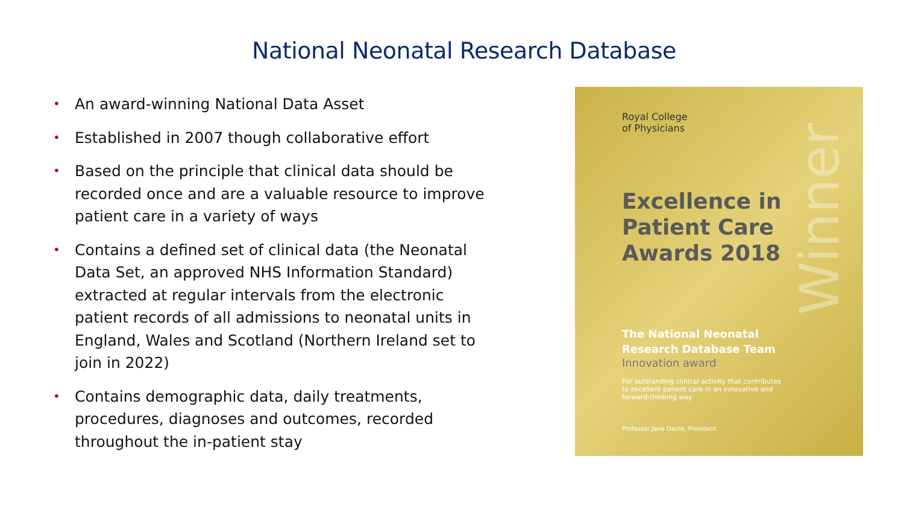National Neonatal Research Database
• An award-winning National Data Asset
• Established in 2007 though collaborative effort
• Based on the principle that clinical data should be recorded once and are a valuable resource to improve patient care in a variety of ways
• Contains a defined set of clinical data (the Neonatal Data Set, an approved NHS Information Standard) extracted at regular intervals from the electronic patient records of all admissions to neonatal units in England, Wales and Scotland (Northern Ireland set to join in 2022)
• Contains demographic data, daily treatments, procedures, diagnoses and outcomes, recorded throughout the in-patient stay
Winner
Royal College
of Physicians
Excellence in
Patient Care
Awards 2018
The National Neonatal
Research Database Team
Innovation award
For outstanding clinical activity that contributes to excellent patient care in an innovative and forward-thinking way
Professor Jane Dacre, President